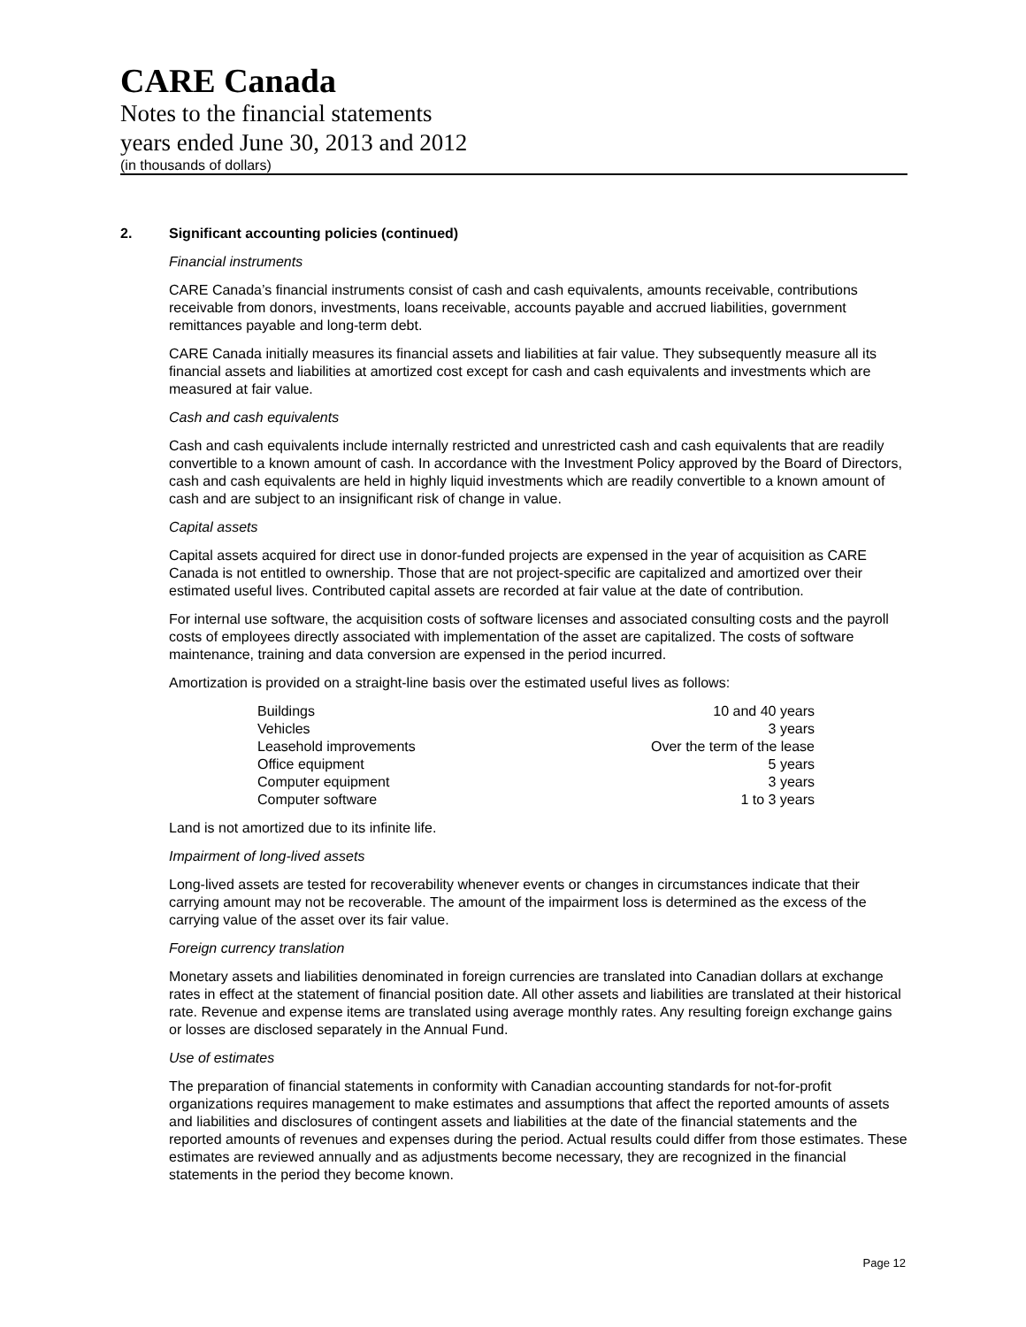CARE Canada
Notes to the financial statements
years ended June 30, 2013 and 2012
(in thousands of dollars)
2. Significant accounting policies (continued)
Financial instruments
CARE Canada’s financial instruments consist of cash and cash equivalents, amounts receivable, contributions receivable from donors, investments, loans receivable, accounts payable and accrued liabilities, government remittances payable and long-term debt.
CARE Canada initially measures its financial assets and liabilities at fair value. They subsequently measure all its financial assets and liabilities at amortized cost except for cash and cash equivalents and investments which are measured at fair value.
Cash and cash equivalents
Cash and cash equivalents include internally restricted and unrestricted cash and cash equivalents that are readily convertible to a known amount of cash. In accordance with the Investment Policy approved by the Board of Directors, cash and cash equivalents are held in highly liquid investments which are readily convertible to a known amount of cash and are subject to an insignificant risk of change in value.
Capital assets
Capital assets acquired for direct use in donor-funded projects are expensed in the year of acquisition as CARE Canada is not entitled to ownership. Those that are not project-specific are capitalized and amortized over their estimated useful lives. Contributed capital assets are recorded at fair value at the date of contribution.
For internal use software, the acquisition costs of software licenses and associated consulting costs and the payroll costs of employees directly associated with implementation of the asset are capitalized. The costs of software maintenance, training and data conversion are expensed in the period incurred.
Amortization is provided on a straight-line basis over the estimated useful lives as follows:
| Buildings | 10 and 40 years |
| Vehicles | 3 years |
| Leasehold improvements | Over the term of the lease |
| Office equipment | 5 years |
| Computer equipment | 3 years |
| Computer software | 1 to 3 years |
Land is not amortized due to its infinite life.
Impairment of long-lived assets
Long-lived assets are tested for recoverability whenever events or changes in circumstances indicate that their carrying amount may not be recoverable. The amount of the impairment loss is determined as the excess of the carrying value of the asset over its fair value.
Foreign currency translation
Monetary assets and liabilities denominated in foreign currencies are translated into Canadian dollars at exchange rates in effect at the statement of financial position date. All other assets and liabilities are translated at their historical rate. Revenue and expense items are translated using average monthly rates. Any resulting foreign exchange gains or losses are disclosed separately in the Annual Fund.
Use of estimates
The preparation of financial statements in conformity with Canadian accounting standards for not-for-profit organizations requires management to make estimates and assumptions that affect the reported amounts of assets and liabilities and disclosures of contingent assets and liabilities at the date of the financial statements and the reported amounts of revenues and expenses during the period. Actual results could differ from those estimates. These estimates are reviewed annually and as adjustments become necessary, they are recognized in the financial statements in the period they become known.
Page 12